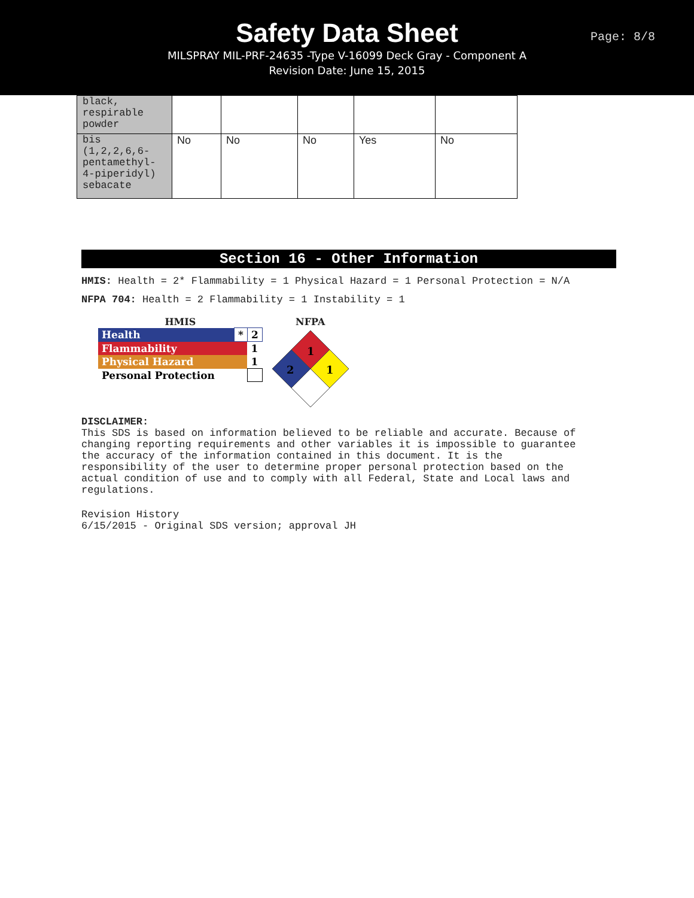Safety Data Sheet
MILSPRAY MIL-PRF-24635 -Type V-16099 Deck Gray - Component A
Revision Date: June 15, 2015
Page: 8/8
| black, respirable powder | | | | | |
| bis (1,2,2,6,6- pentamethyl- 4-piperidyl) sebacate | No | No | No | Yes | No |
Section 16 - Other Information
HMIS: Health = 2* Flammability = 1 Physical Hazard = 1 Personal Protection = N/A
NFPA 704: Health = 2 Flammability = 1 Instability = 1
HMIS
| Health | * | 2 |
| Flammability | | 1 |
| Physical Hazard | | 1 |
| Personal Protection | | |
NFPA
1
2
1
DISCLAIMER:
This SDS is based on information believed to be reliable and accurate. Because of
changing reporting requirements and other variables it is impossible to guarantee
the accuracy of the information contained in this document. It is the
responsibility of the user to determine proper personal protection based on the
actual condition of use and to comply with all Federal, State and Local laws and
regulations.
Revision History
6/15/2015 - Original SDS version; approval JH